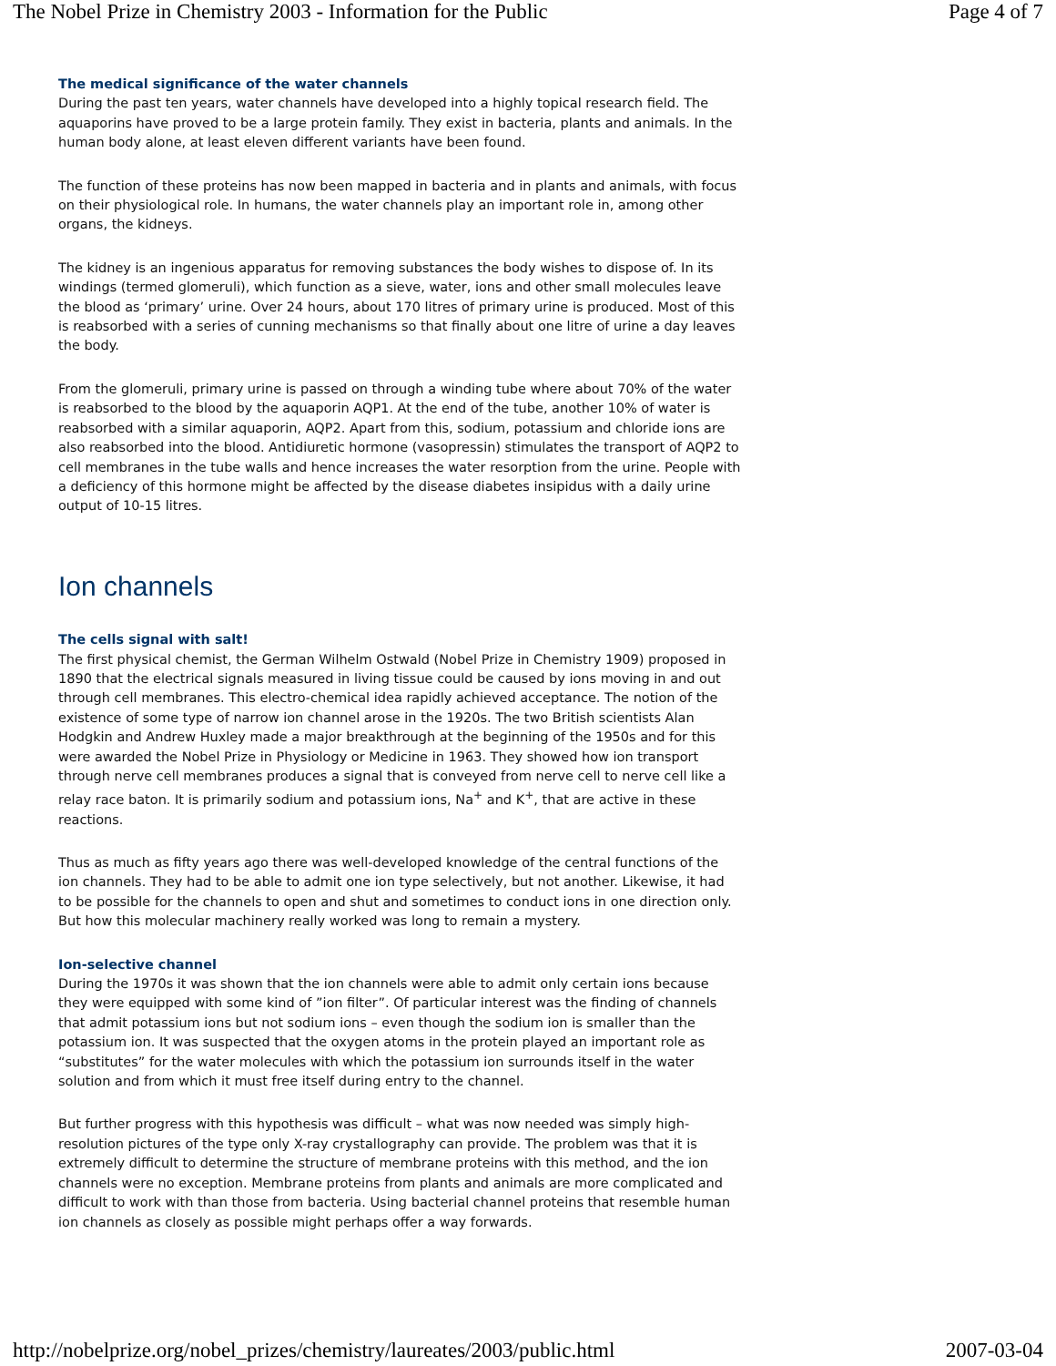The Nobel Prize in Chemistry 2003 - Information for the Public Page 4 of 7
The medical significance of the water channels
During the past ten years, water channels have developed into a highly topical research field. The aquaporins have proved to be a large protein family. They exist in bacteria, plants and animals. In the human body alone, at least eleven different variants have been found.
The function of these proteins has now been mapped in bacteria and in plants and animals, with focus on their physiological role. In humans, the water channels play an important role in, among other organs, the kidneys.
The kidney is an ingenious apparatus for removing substances the body wishes to dispose of. In its windings (termed glomeruli), which function as a sieve, water, ions and other small molecules leave the blood as ‘primary’ urine. Over 24 hours, about 170 litres of primary urine is produced. Most of this is reabsorbed with a series of cunning mechanisms so that finally about one litre of urine a day leaves the body.
From the glomeruli, primary urine is passed on through a winding tube where about 70% of the water is reabsorbed to the blood by the aquaporin AQP1. At the end of the tube, another 10% of water is reabsorbed with a similar aquaporin, AQP2. Apart from this, sodium, potassium and chloride ions are also reabsorbed into the blood. Antidiuretic hormone (vasopressin) stimulates the transport of AQP2 to cell membranes in the tube walls and hence increases the water resorption from the urine. People with a deficiency of this hormone might be affected by the disease diabetes insipidus with a daily urine output of 10-15 litres.
Ion channels
The cells signal with salt!
The first physical chemist, the German Wilhelm Ostwald (Nobel Prize in Chemistry 1909) proposed in 1890 that the electrical signals measured in living tissue could be caused by ions moving in and out through cell membranes. This electro-chemical idea rapidly achieved acceptance. The notion of the existence of some type of narrow ion channel arose in the 1920s. The two British scientists Alan Hodgkin and Andrew Huxley made a major breakthrough at the beginning of the 1950s and for this were awarded the Nobel Prize in Physiology or Medicine in 1963. They showed how ion transport through nerve cell membranes produces a signal that is conveyed from nerve cell to nerve cell like a relay race baton. It is primarily sodium and potassium ions, Na<sup>+</sup> and K<sup>+</sup>, that are active in these reactions.
Thus as much as fifty years ago there was well-developed knowledge of the central functions of the ion channels. They had to be able to admit one ion type selectively, but not another. Likewise, it had to be possible for the channels to open and shut and sometimes to conduct ions in one direction only. But how this molecular machinery really worked was long to remain a mystery.
Ion-selective channel
During the 1970s it was shown that the ion channels were able to admit only certain ions because they were equipped with some kind of ”ion filter”. Of particular interest was the finding of channels that admit potassium ions but not sodium ions – even though the sodium ion is smaller than the potassium ion. It was suspected that the oxygen atoms in the protein played an important role as “substitutes” for the water molecules with which the potassium ion surrounds itself in the water solution and from which it must free itself during entry to the channel.
But further progress with this hypothesis was difficult – what was now needed was simply high-resolution pictures of the type only X-ray crystallography can provide. The problem was that it is extremely difficult to determine the structure of membrane proteins with this method, and the ion channels were no exception. Membrane proteins from plants and animals are more complicated and difficult to work with than those from bacteria. Using bacterial channel proteins that resemble human ion channels as closely as possible might perhaps offer a way forwards.
http://nobelprize.org/nobel_prizes/chemistry/laureates/2003/public.html 2007-03-04